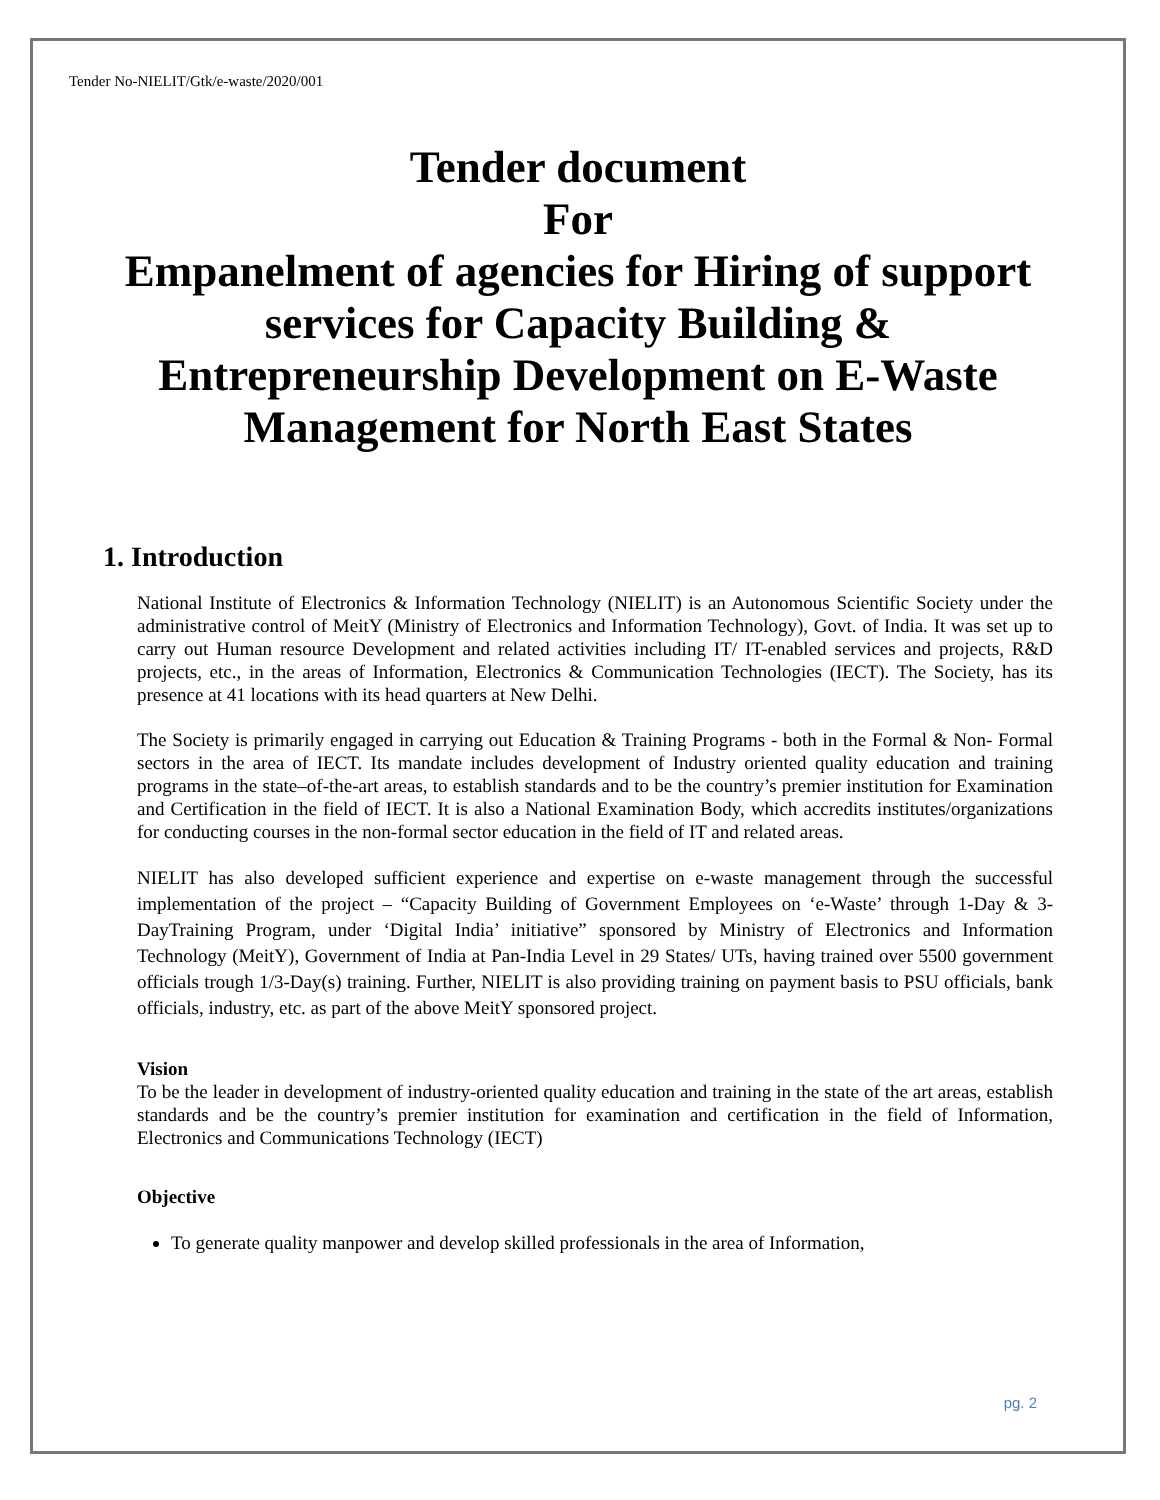Tender No-NIELIT/Gtk/e-waste/2020/001
Tender document
For
Empanelment of agencies for Hiring of support
services for Capacity Building &
Entrepreneurship Development on E-Waste
Management for North East States
1. Introduction
National Institute of Electronics & Information Technology (NIELIT) is an Autonomous Scientific Society under the administrative control of MeitY (Ministry of Electronics and Information Technology), Govt. of India. It was set up to carry out Human resource Development and related activities including IT/ IT-enabled services and projects, R&D projects, etc., in the areas of Information, Electronics & Communication Technologies (IECT). The Society, has its presence at 41 locations with its head quarters at New Delhi.
The Society is primarily engaged in carrying out Education & Training Programs - both in the Formal & Non- Formal sectors in the area of IECT. Its mandate includes development of Industry oriented quality education and training programs in the state–of-the-art areas, to establish standards and to be the country’s premier institution for Examination and Certification in the field of IECT. It is also a National Examination Body, which accredits institutes/organizations for conducting courses in the non-formal sector education in the field of IT and related areas.
NIELIT has also developed sufficient experience and expertise on e-waste management through the successful implementation of the project – “Capacity Building of Government Employees on ‘e-Waste’ through 1-Day & 3-DayTraining Program, under ‘Digital India’ initiative” sponsored by Ministry of Electronics and Information Technology (MeitY), Government of India at Pan-India Level in 29 States/ UTs, having trained over 5500 government officials trough 1/3-Day(s) training. Further, NIELIT is also providing training on payment basis to PSU officials, bank officials, industry, etc. as part of the above MeitY sponsored project.
Vision
To be the leader in development of industry-oriented quality education and training in the state of the art areas, establish standards and be the country’s premier institution for examination and certification in the field of Information, Electronics and Communications Technology (IECT)
Objective
To generate quality manpower and develop skilled professionals in the area of Information,
pg. 2